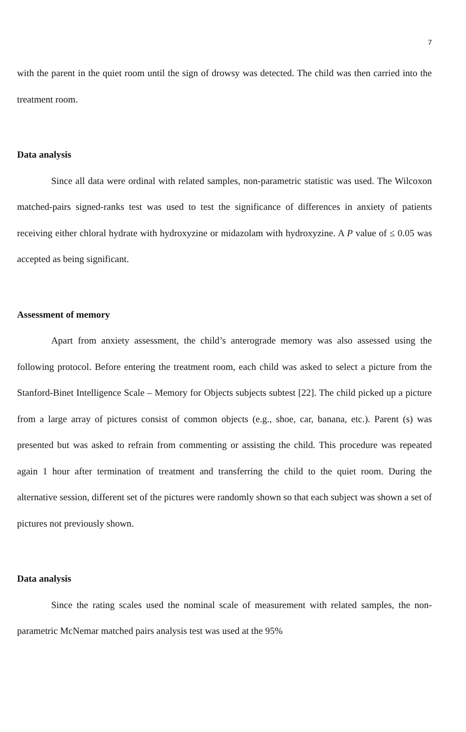7
with the parent in the quiet room until the sign of drowsy was detected. The child was then carried into the treatment room.
Data analysis
Since all data were ordinal with related samples, non-parametric statistic was used. The Wilcoxon matched-pairs signed-ranks test was used to test the significance of differences in anxiety of patients receiving either chloral hydrate with hydroxyzine or midazolam with hydroxyzine. A P value of ≤ 0.05 was accepted as being significant.
Assessment of memory
Apart from anxiety assessment, the child’s anterograde memory was also assessed using the following protocol. Before entering the treatment room, each child was asked to select a picture from the Stanford-Binet Intelligence Scale – Memory for Objects subjects subtest [22]. The child picked up a picture from a large array of pictures consist of common objects (e.g., shoe, car, banana, etc.). Parent (s) was presented but was asked to refrain from commenting or assisting the child. This procedure was repeated again 1 hour after termination of treatment and transferring the child to the quiet room. During the alternative session, different set of the pictures were randomly shown so that each subject was shown a set of pictures not previously shown.
Data analysis
Since the rating scales used the nominal scale of measurement with related samples, the non-parametric McNemar matched pairs analysis test was used at the 95%